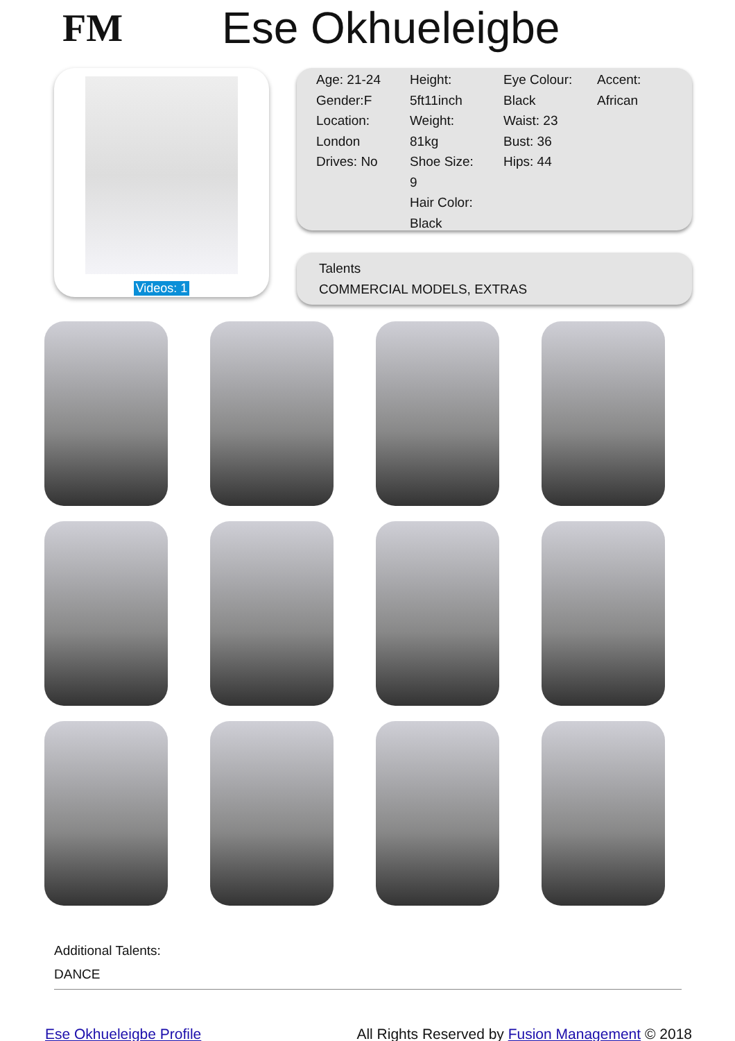FM Ese Okhueleigbe
Videos: 1
Age: 21-24
Gender:F
Location:
London
Drives: No
Height:
5ft11inch
Weight:
81kg
Shoe Size:
9
Hair Color:
Black
Eye Colour:
Black
Waist: 23
Bust: 36
Hips: 44
Accent:
African
Talents
COMMERCIAL MODELS, EXTRAS
Additional Talents:
DANCE
Ese Okhueleigbe Profile All Rights Reserved by Fusion Management © 2018